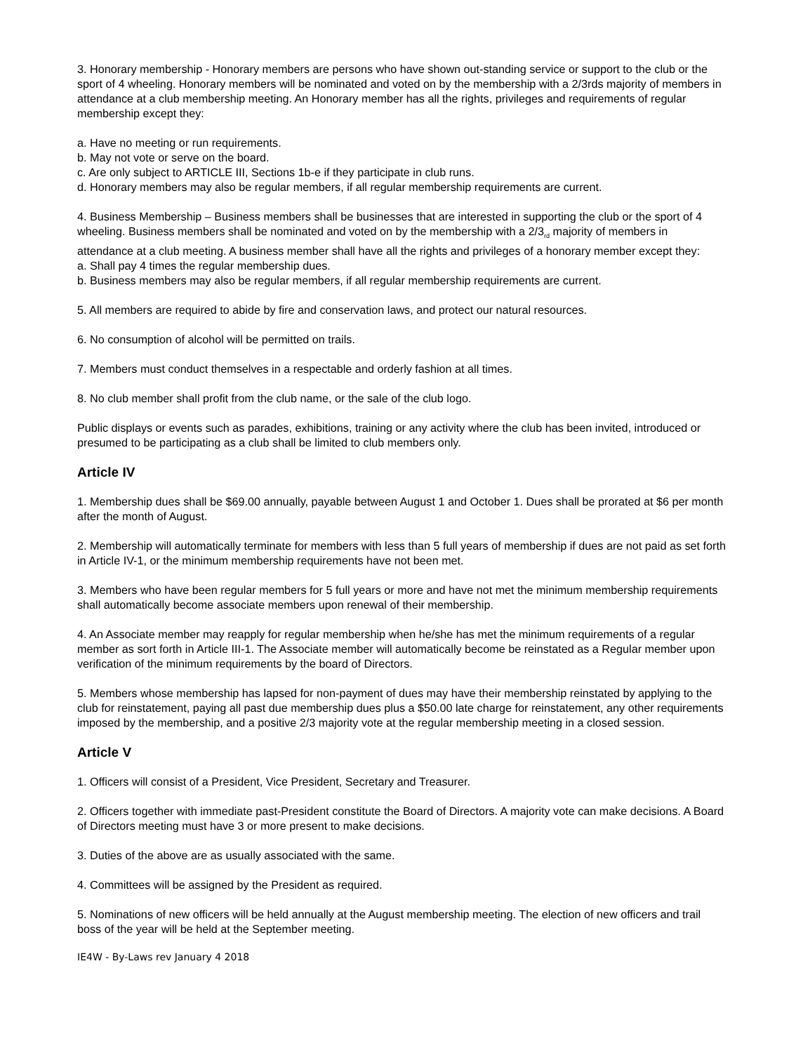3. Honorary membership - Honorary members are persons who have shown out-standing service or support to the club or the sport of 4 wheeling. Honorary members will be nominated and voted on by the membership with a 2/3rds majority of members in attendance at a club membership meeting. An Honorary member has all the rights, privileges and requirements of regular membership except they:
a. Have no meeting or run requirements.
b. May not vote or serve on the board.
c. Are only subject to ARTICLE III, Sections 1b-e if they participate in club runs.
d. Honorary members may also be regular members, if all regular membership requirements are current.
4. Business Membership – Business members shall be businesses that are interested in supporting the club or the sport of 4 wheeling. Business members shall be nominated and voted on by the membership with a 2/3<sub>rd</sub> majority of members in attendance at a club meeting. A business member shall have all the rights and privileges of a honorary member except they:
a. Shall pay 4 times the regular membership dues.
b. Business members may also be regular members, if all regular membership requirements are current.
5. All members are required to abide by fire and conservation laws, and protect our natural resources.
6. No consumption of alcohol will be permitted on trails.
7. Members must conduct themselves in a respectable and orderly fashion at all times.
8. No club member shall profit from the club name, or the sale of the club logo.
Public displays or events such as parades, exhibitions, training or any activity where the club has been invited, introduced or presumed to be participating as a club shall be limited to club members only.
Article IV
1. Membership dues shall be $69.00 annually, payable between August 1 and October 1. Dues shall be prorated at $6 per month after the month of August.
2. Membership will automatically terminate for members with less than 5 full years of membership if dues are not paid as set forth in Article IV-1, or the minimum membership requirements have not been met.
3. Members who have been regular members for 5 full years or more and have not met the minimum membership requirements shall automatically become associate members upon renewal of their membership.
4. An Associate member may reapply for regular membership when he/she has met the minimum requirements of a regular member as sort forth in Article III-1. The Associate member will automatically become be reinstated as a Regular member upon verification of the minimum requirements by the board of Directors.
5. Members whose membership has lapsed for non-payment of dues may have their membership reinstated by applying to the club for reinstatement, paying all past due membership dues plus a $50.00 late charge for reinstatement, any other requirements imposed by the membership, and a positive 2/3 majority vote at the regular membership meeting in a closed session.
Article V
1. Officers will consist of a President, Vice President, Secretary and Treasurer.
2. Officers together with immediate past-President constitute the Board of Directors. A majority vote can make decisions. A Board of Directors meeting must have 3 or more present to make decisions.
3. Duties of the above are as usually associated with the same.
4. Committees will be assigned by the President as required.
5. Nominations of new officers will be held annually at the August membership meeting. The election of new officers and trail boss of the year will be held at the September meeting.
IE4W - By-Laws rev January 4 2018